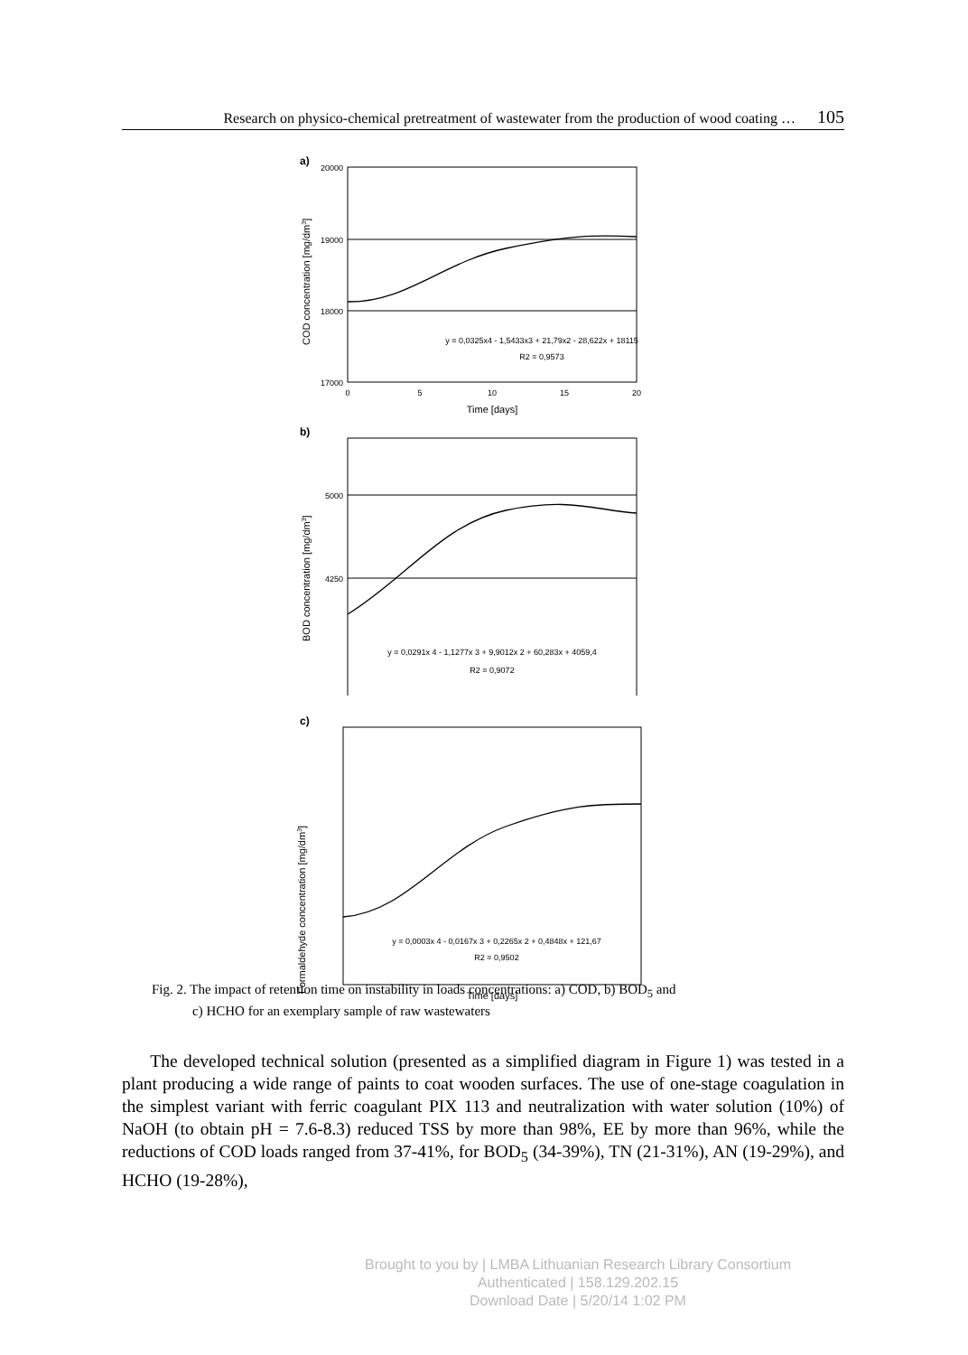Research on physico-chemical pretreatment of wastewater from the production of wood coating … 105
a)
20000
19000
18000
17000
0
5
10
15
20
Time [days]
COD concentration [mg/dm3]
y = 0,0325x4 - 1,5433x3 + 21,79x2 - 28,622x + 18115
R2 = 0,9573
b)
5000
4250
BOD concentration [mg/dm3]
y = 0,0291x 4 - 1,1277x 3 + 9,9012x 2 + 60,283x + 4059,4
R2 = 0,9072
c)
Time [days]
Formaldehyde concentration [mg/dm3]
y = 0,0003x 4 - 0,0167x 3 + 0,2265x 2 + 0,4848x + 121,67
R2 = 0,9502
Fig. 2. The impact of retention time on instability in loads concentrations: a) COD, b) BOD<sub>5</sub> and
c) HCHO for an exemplary sample of raw wastewaters
The developed technical solution (presented as a simplified diagram in Figure 1) was tested in a plant producing a wide range of paints to coat wooden surfaces. The use of one-stage coagulation in the simplest variant with ferric coagulant PIX 113 and neutralization with water solution (10%) of NaOH (to obtain pH = 7.6-8.3) reduced TSS by more than 98%, EE by more than 96%, while the reductions of COD loads ranged from 37-41%, for BOD<sub>5</sub> (34-39%), TN (21-31%), AN (19-29%), and HCHO (19-28%),
Brought to you by | LMBA Lithuanian Research Library Consortium
Authenticated | 158.129.202.15
Download Date | 5/20/14 1:02 PM